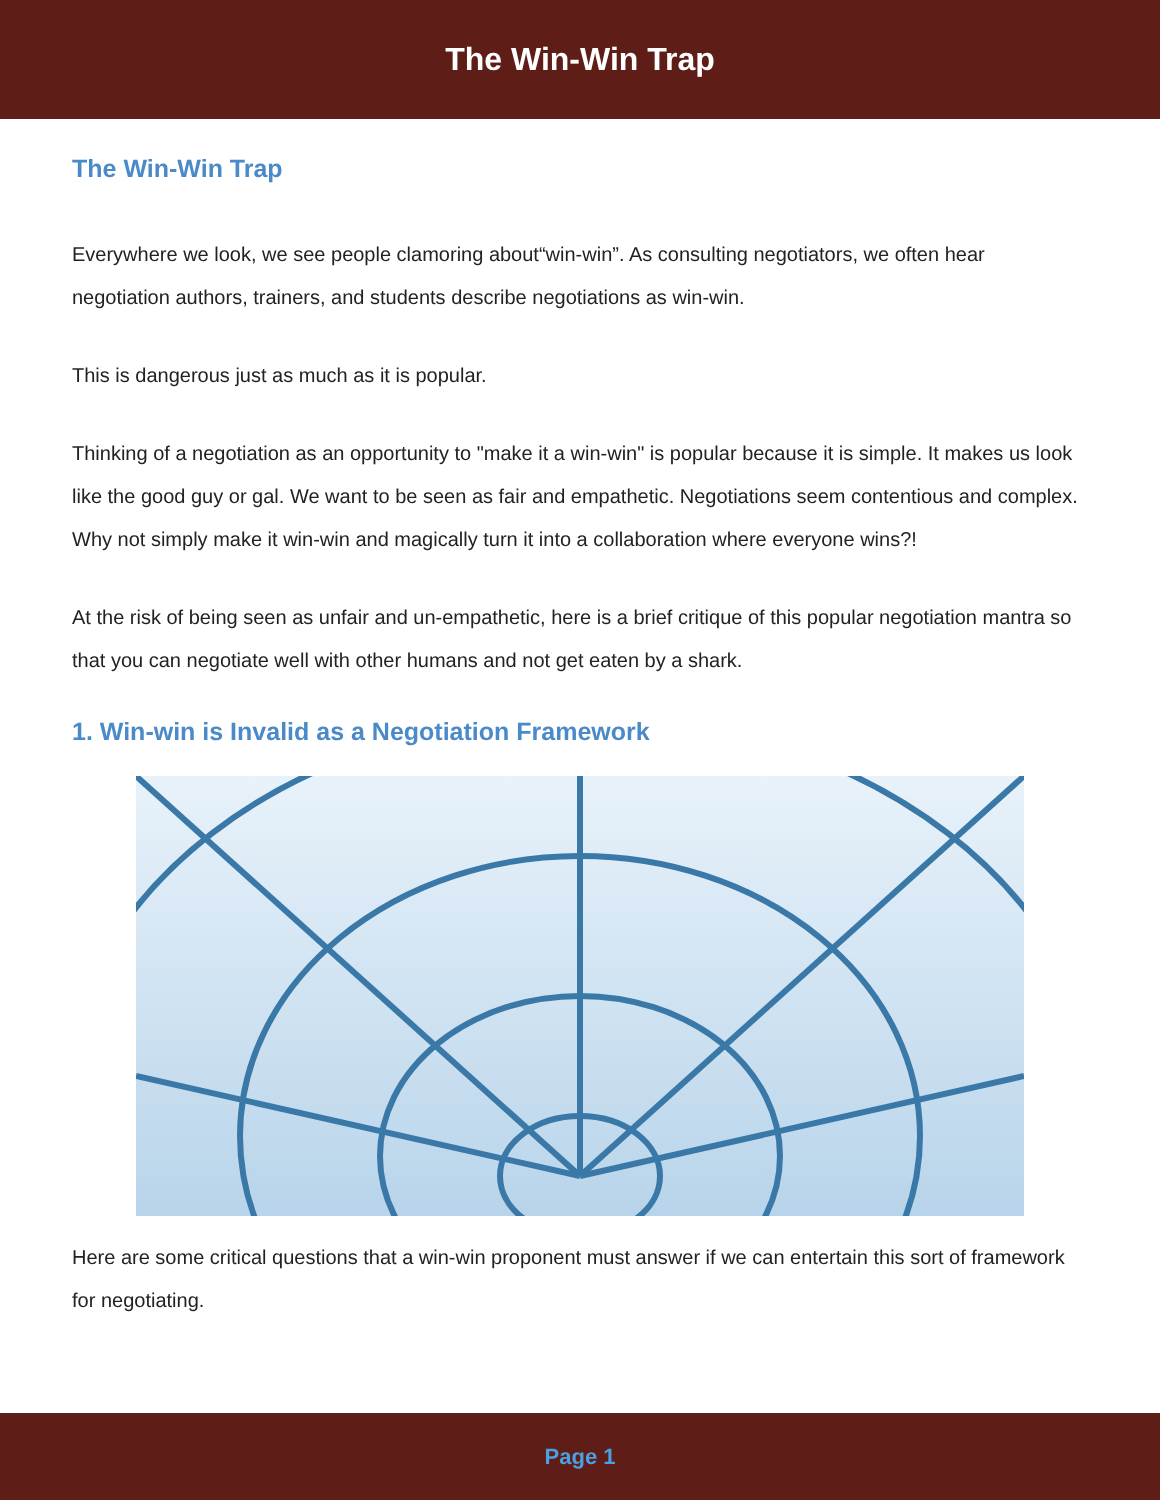The Win-Win Trap
The Win-Win Trap
Everywhere we look, we see people clamoring about“win-win”. As consulting negotiators, we often hear negotiation authors, trainers, and students describe negotiations as win-win.
This is dangerous just as much as it is popular.
Thinking of a negotiation as an opportunity to "make it a win-win" is popular because it is simple. It makes us look like the good guy or gal. We want to be seen as fair and empathetic. Negotiations seem contentious and complex. Why not simply make it win-win and magically turn it into a collaboration where everyone wins?!
At the risk of being seen as unfair and un-empathetic, here is a brief critique of this popular negotiation mantra so that you can negotiate well with other humans and not get eaten by a shark.
1. Win-win is Invalid as a Negotiation Framework
Here are some critical questions that a win-win proponent must answer if we can entertain this sort of framework for negotiating.
Page 1